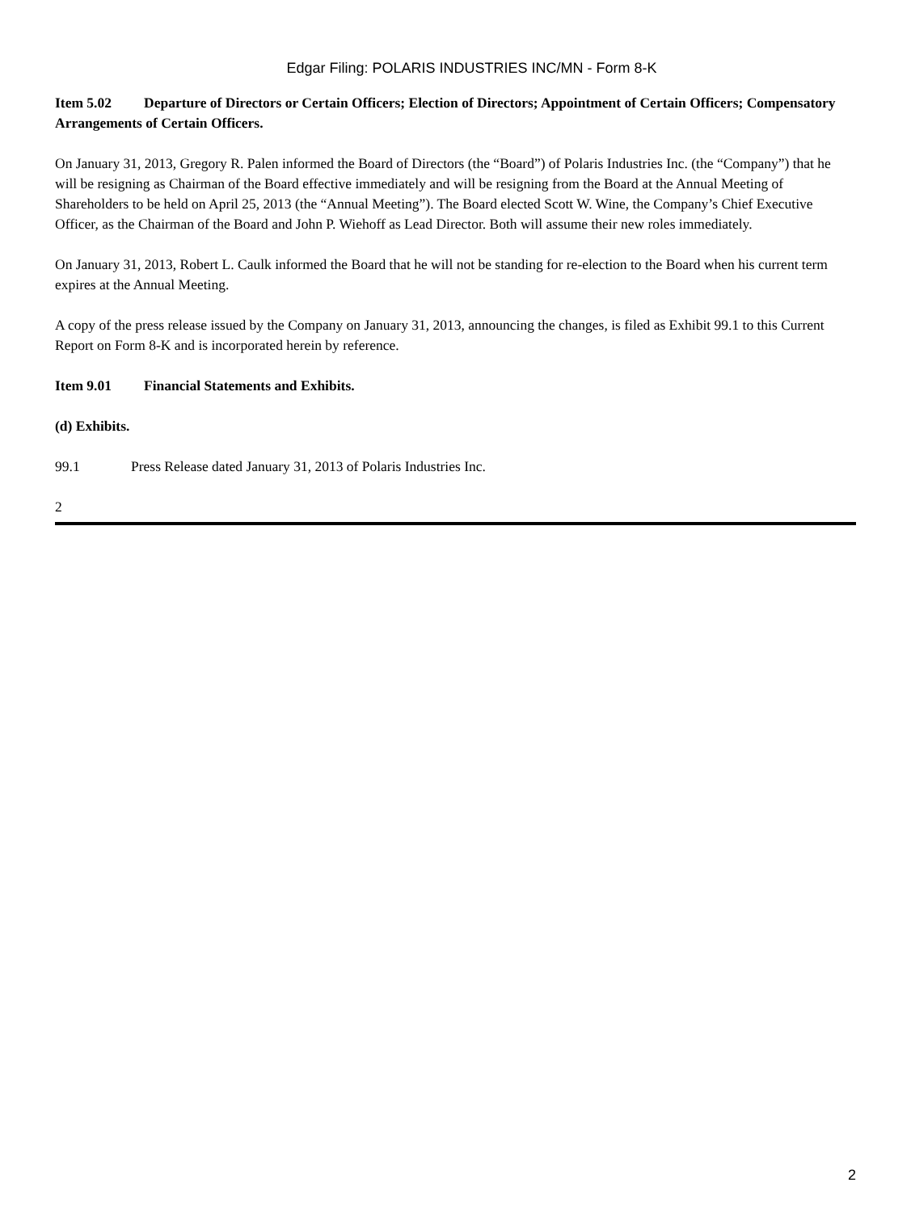Edgar Filing: POLARIS INDUSTRIES INC/MN - Form 8-K
Item 5.02 Departure of Directors or Certain Officers; Election of Directors; Appointment of Certain Officers; Compensatory Arrangements of Certain Officers.
On January 31, 2013, Gregory R. Palen informed the Board of Directors (the “Board”) of Polaris Industries Inc. (the “Company”) that he will be resigning as Chairman of the Board effective immediately and will be resigning from the Board at the Annual Meeting of Shareholders to be held on April 25, 2013 (the “Annual Meeting”). The Board elected Scott W. Wine, the Company’s Chief Executive Officer, as the Chairman of the Board and John P. Wiehoff as Lead Director. Both will assume their new roles immediately.
On January 31, 2013, Robert L. Caulk informed the Board that he will not be standing for re-election to the Board when his current term expires at the Annual Meeting.
A copy of the press release issued by the Company on January 31, 2013, announcing the changes, is filed as Exhibit 99.1 to this Current Report on Form 8-K and is incorporated herein by reference.
Item 9.01 Financial Statements and Exhibits.
(d) Exhibits.
99.1 Press Release dated January 31, 2013 of Polaris Industries Inc.
2
2